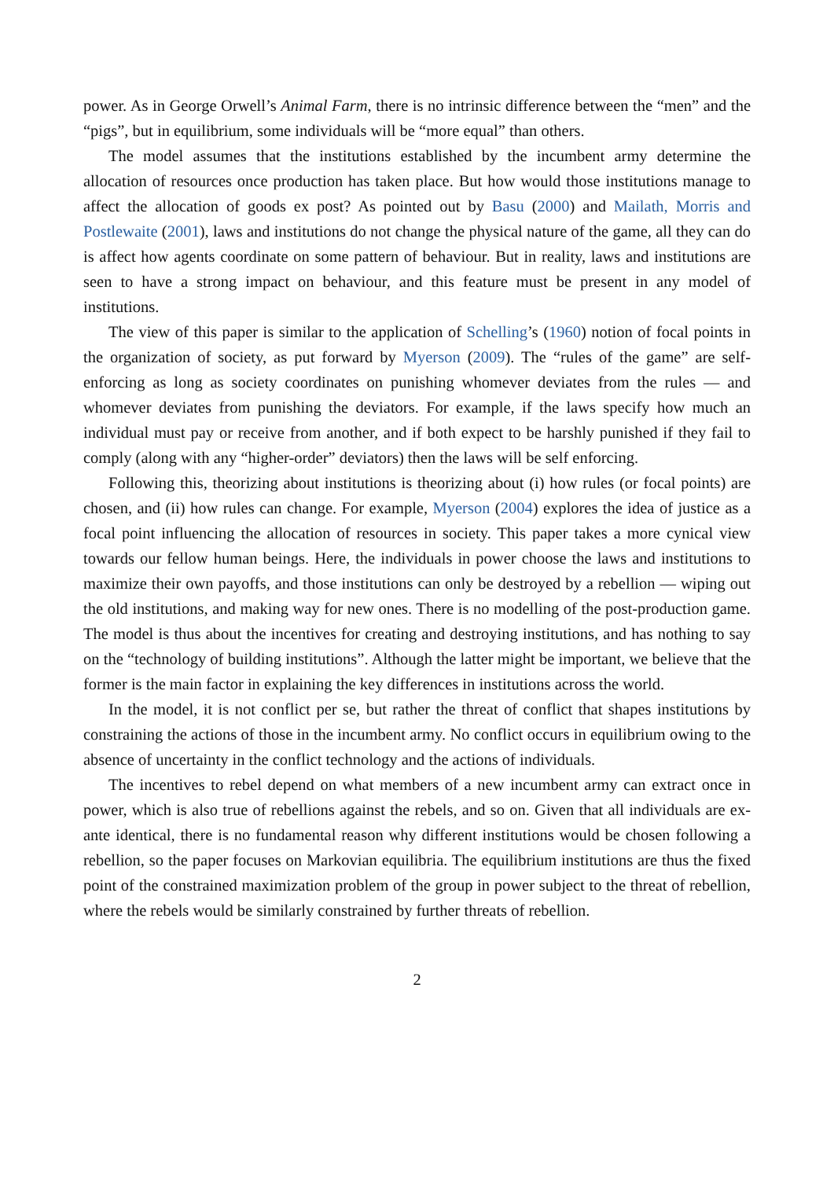power. As in George Orwell’s Animal Farm, there is no intrinsic difference between the “men” and the “pigs”, but in equilibrium, some individuals will be “more equal” than others.
The model assumes that the institutions established by the incumbent army determine the allocation of resources once production has taken place. But how would those institutions manage to affect the allocation of goods ex post? As pointed out by Basu (2000) and Mailath, Morris and Postlewaite (2001), laws and institutions do not change the physical nature of the game, all they can do is affect how agents coordinate on some pattern of behaviour. But in reality, laws and institutions are seen to have a strong impact on behaviour, and this feature must be present in any model of institutions.
The view of this paper is similar to the application of Schelling’s (1960) notion of focal points in the organization of society, as put forward by Myerson (2009). The “rules of the game” are self-enforcing as long as society coordinates on punishing whomever deviates from the rules — and whomever deviates from punishing the deviators. For example, if the laws specify how much an individual must pay or receive from another, and if both expect to be harshly punished if they fail to comply (along with any “higher-order” deviators) then the laws will be self enforcing.
Following this, theorizing about institutions is theorizing about (i) how rules (or focal points) are chosen, and (ii) how rules can change. For example, Myerson (2004) explores the idea of justice as a focal point influencing the allocation of resources in society. This paper takes a more cynical view towards our fellow human beings. Here, the individuals in power choose the laws and institutions to maximize their own payoffs, and those institutions can only be destroyed by a rebellion — wiping out the old institutions, and making way for new ones. There is no modelling of the post-production game. The model is thus about the incentives for creating and destroying institutions, and has nothing to say on the “technology of building institutions”. Although the latter might be important, we believe that the former is the main factor in explaining the key differences in institutions across the world.
In the model, it is not conflict per se, but rather the threat of conflict that shapes institutions by constraining the actions of those in the incumbent army. No conflict occurs in equilibrium owing to the absence of uncertainty in the conflict technology and the actions of individuals.
The incentives to rebel depend on what members of a new incumbent army can extract once in power, which is also true of rebellions against the rebels, and so on. Given that all individuals are ex-ante identical, there is no fundamental reason why different institutions would be chosen following a rebellion, so the paper focuses on Markovian equilibria. The equilibrium institutions are thus the fixed point of the constrained maximization problem of the group in power subject to the threat of rebellion, where the rebels would be similarly constrained by further threats of rebellion.
2